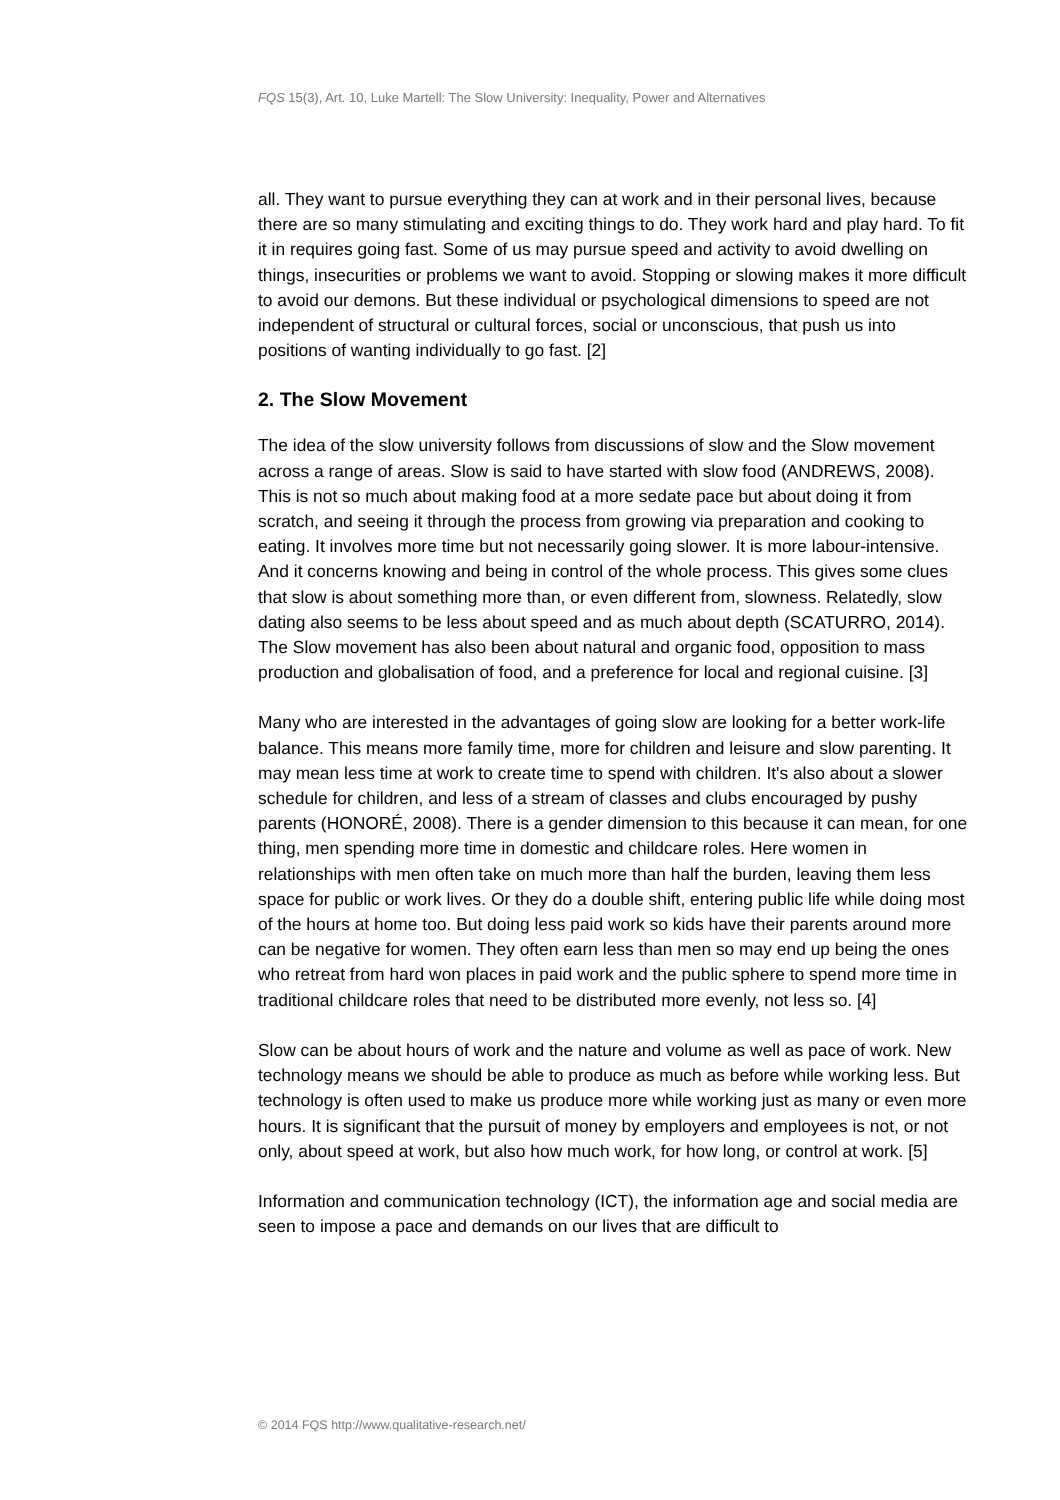FQS 15(3), Art. 10, Luke Martell: The Slow University: Inequality, Power and Alternatives
all. They want to pursue everything they can at work and in their personal lives, because there are so many stimulating and exciting things to do. They work hard and play hard. To fit it in requires going fast. Some of us may pursue speed and activity to avoid dwelling on things, insecurities or problems we want to avoid. Stopping or slowing makes it more difficult to avoid our demons. But these individual or psychological dimensions to speed are not independent of structural or cultural forces, social or unconscious, that push us into positions of wanting individually to go fast. [2]
2. The Slow Movement
The idea of the slow university follows from discussions of slow and the Slow movement across a range of areas. Slow is said to have started with slow food (ANDREWS, 2008). This is not so much about making food at a more sedate pace but about doing it from scratch, and seeing it through the process from growing via preparation and cooking to eating. It involves more time but not necessarily going slower. It is more labour-intensive. And it concerns knowing and being in control of the whole process. This gives some clues that slow is about something more than, or even different from, slowness. Relatedly, slow dating also seems to be less about speed and as much about depth (SCATURRO, 2014). The Slow movement has also been about natural and organic food, opposition to mass production and globalisation of food, and a preference for local and regional cuisine. [3]
Many who are interested in the advantages of going slow are looking for a better work-life balance. This means more family time, more for children and leisure and slow parenting. It may mean less time at work to create time to spend with children. It's also about a slower schedule for children, and less of a stream of classes and clubs encouraged by pushy parents (HONORÉ, 2008). There is a gender dimension to this because it can mean, for one thing, men spending more time in domestic and childcare roles. Here women in relationships with men often take on much more than half the burden, leaving them less space for public or work lives. Or they do a double shift, entering public life while doing most of the hours at home too. But doing less paid work so kids have their parents around more can be negative for women. They often earn less than men so may end up being the ones who retreat from hard won places in paid work and the public sphere to spend more time in traditional childcare roles that need to be distributed more evenly, not less so. [4]
Slow can be about hours of work and the nature and volume as well as pace of work. New technology means we should be able to produce as much as before while working less. But technology is often used to make us produce more while working just as many or even more hours. It is significant that the pursuit of money by employers and employees is not, or not only, about speed at work, but also how much work, for how long, or control at work. [5]
Information and communication technology (ICT), the information age and social media are seen to impose a pace and demands on our lives that are difficult to
© 2014 FQS http://www.qualitative-research.net/